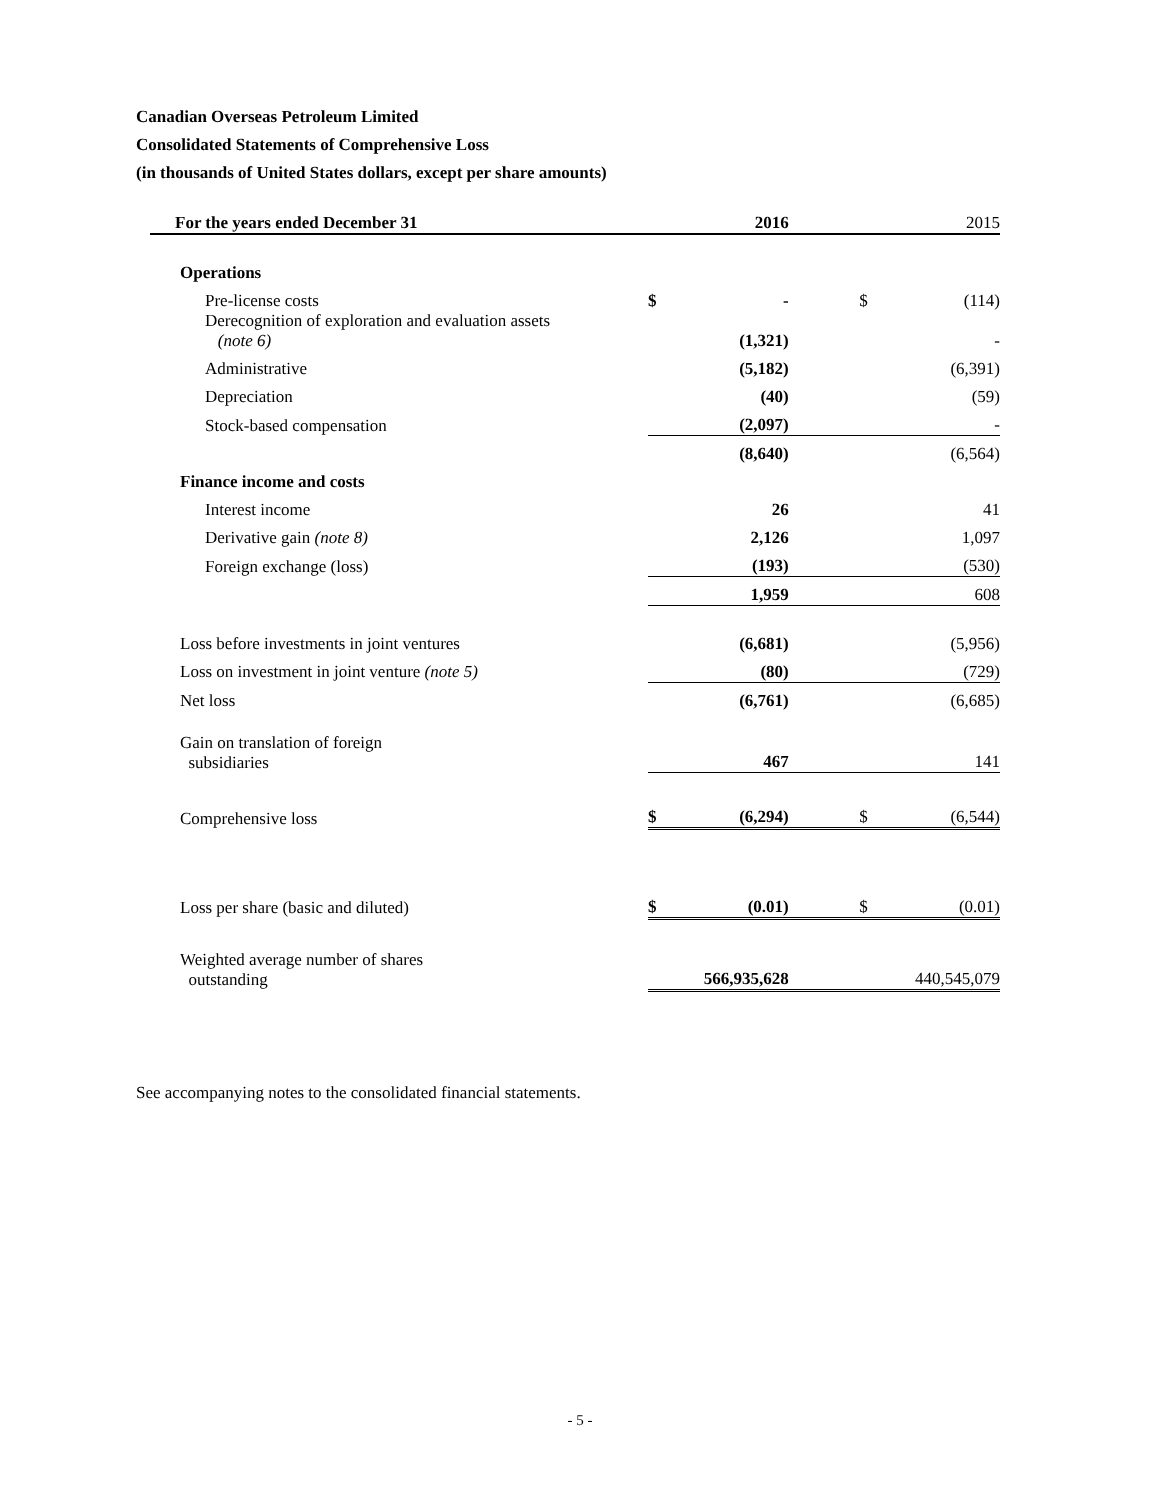Canadian Overseas Petroleum Limited
Consolidated Statements of Comprehensive Loss
(in thousands of United States dollars, except per share amounts)
| For the years ended December 31 | | 2016 | | | 2015 |
| Operations | | | | | |
| Pre-license costs | $ | - | | $ | (114) |
| Derecognition of exploration and evaluation assets (note 6) | | (1,321) | | | - |
| Administrative | | (5,182) | | | (6,391) |
| Depreciation | | (40) | | | (59) |
| Stock-based compensation | | (2,097) | | | - |
| | | (8,640) | | | (6,564) |
| Finance income and costs | | | | | |
| Interest income | | 26 | | | 41 |
| Derivative gain (note 8) | | 2,126 | | | 1,097 |
| Foreign exchange (loss) | | (193) | | | (530) |
| | | 1,959 | | | 608 |
| Loss before investments in joint ventures | | (6,681) | | | (5,956) |
| Loss on investment in joint venture (note 5) | | (80) | | | (729) |
| Net loss | | (6,761) | | | (6,685) |
| Gain on translation of foreign subsidiaries | | 467 | | | 141 |
| Comprehensive loss | $ | (6,294) | | $ | (6,544) |
| Loss per share (basic and diluted) | $ | (0.01) | | $ | (0.01) |
| Weighted average number of shares outstanding | | 566,935,628 | | | 440,545,079 |
See accompanying notes to the consolidated financial statements.
- 5 -